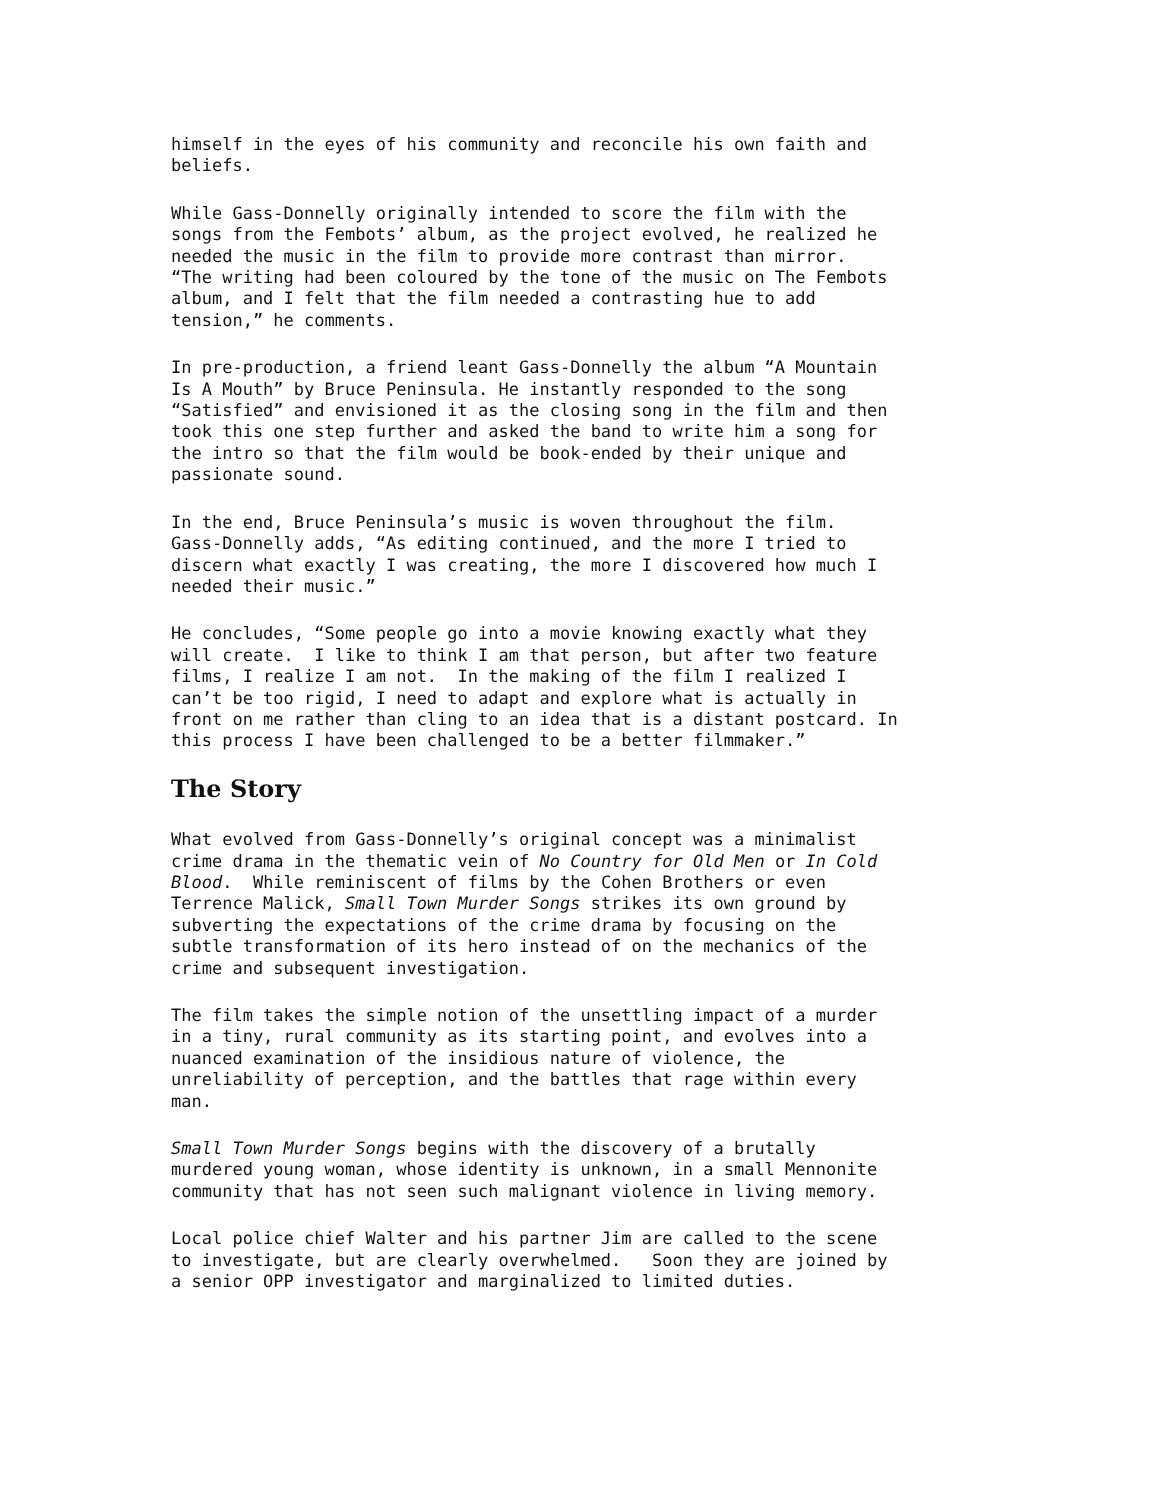himself in the eyes of his community and reconcile his own faith and beliefs.
While Gass-Donnelly originally intended to score the film with the songs from the Fembots’ album, as the project evolved, he realized he needed the music in the film to provide more contrast than mirror. “The writing had been coloured by the tone of the music on The Fembots album, and I felt that the film needed a contrasting hue to add tension,” he comments.
In pre-production, a friend leant Gass-Donnelly the album “A Mountain Is A Mouth” by Bruce Peninsula. He instantly responded to the song “Satisfied” and envisioned it as the closing song in the film and then took this one step further and asked the band to write him a song for the intro so that the film would be book-ended by their unique and passionate sound.
In the end, Bruce Peninsula’s music is woven throughout the film. Gass-Donnelly adds, “As editing continued, and the more I tried to discern what exactly I was creating, the more I discovered how much I needed their music.”
He concludes, “Some people go into a movie knowing exactly what they will create. I like to think I am that person, but after two feature films, I realize I am not. In the making of the film I realized I can’t be too rigid, I need to adapt and explore what is actually in front on me rather than cling to an idea that is a distant postcard. In this process I have been challenged to be a better filmmaker.”
The Story
What evolved from Gass-Donnelly’s original concept was a minimalist crime drama in the thematic vein of No Country for Old Men or In Cold Blood. While reminiscent of films by the Cohen Brothers or even Terrence Malick, Small Town Murder Songs strikes its own ground by subverting the expectations of the crime drama by focusing on the subtle transformation of its hero instead of on the mechanics of the crime and subsequent investigation.
The film takes the simple notion of the unsettling impact of a murder in a tiny, rural community as its starting point, and evolves into a nuanced examination of the insidious nature of violence, the unreliability of perception, and the battles that rage within every man.
Small Town Murder Songs begins with the discovery of a brutally murdered young woman, whose identity is unknown, in a small Mennonite community that has not seen such malignant violence in living memory.
Local police chief Walter and his partner Jim are called to the scene to investigate, but are clearly overwhelmed. Soon they are joined by a senior OPP investigator and marginalized to limited duties.